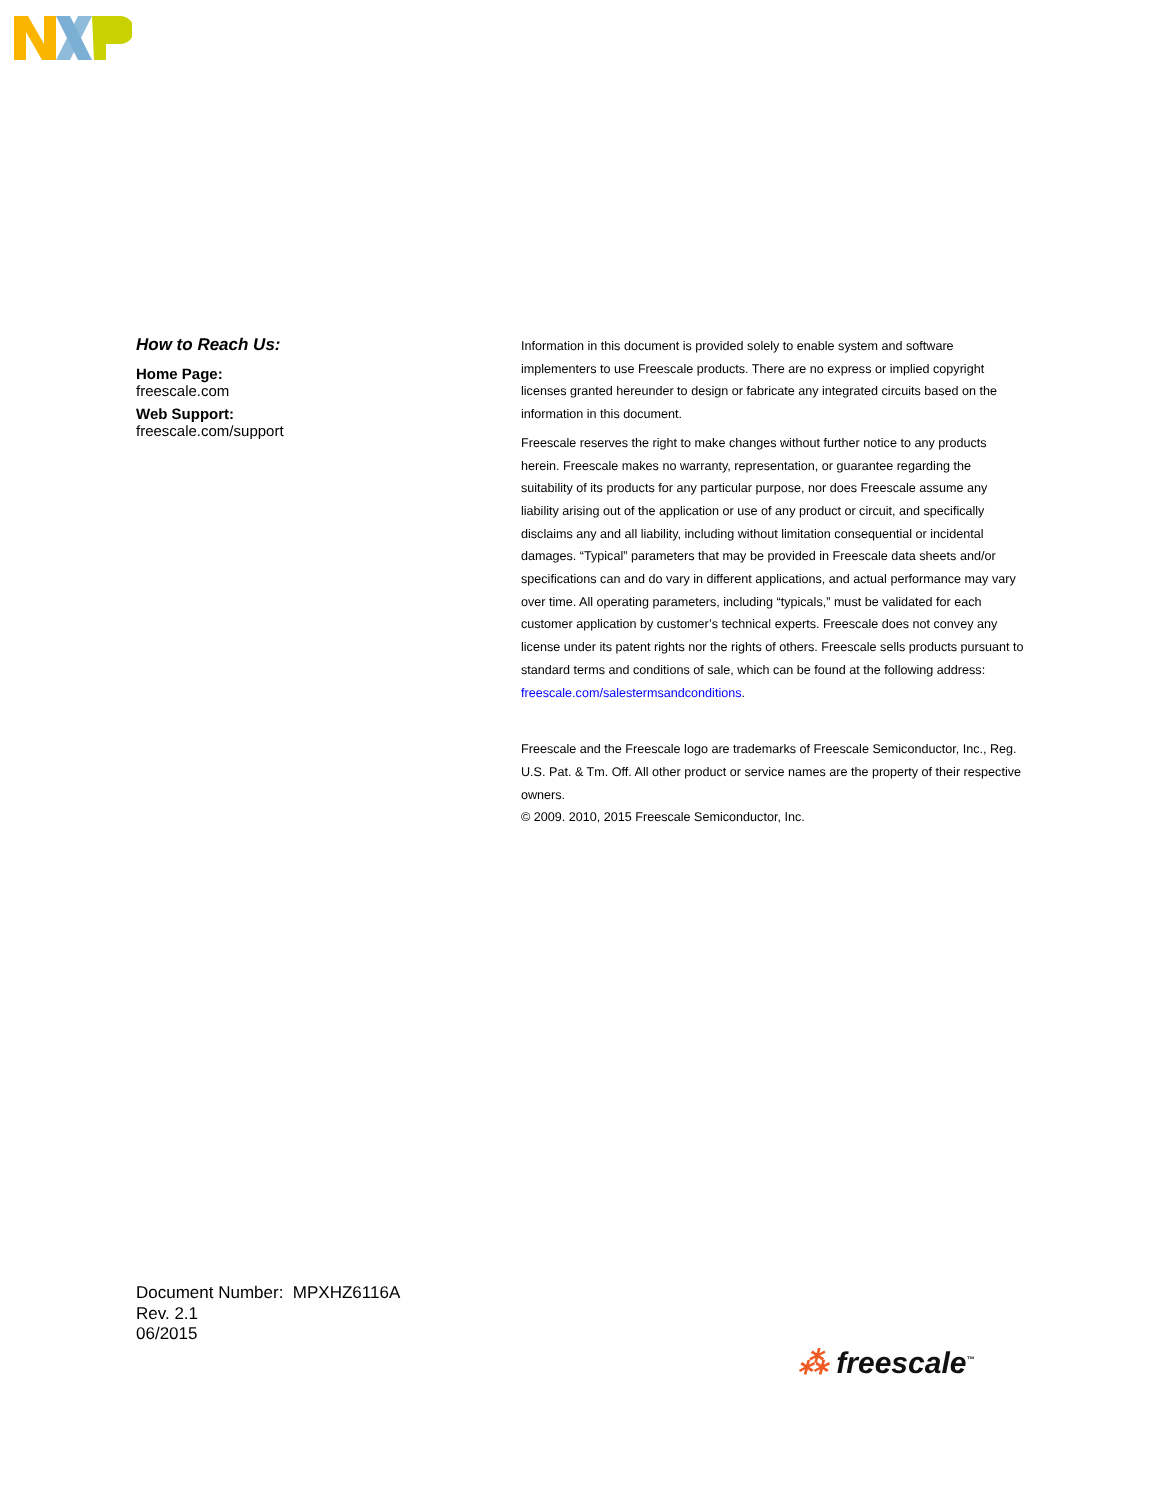How to Reach Us:
Home Page:
freescale.com
Web Support:
freescale.com/support
Information in this document is provided solely to enable system and software implementers to use Freescale products. There are no express or implied copyright licenses granted hereunder to design or fabricate any integrated circuits based on the information in this document.
Freescale reserves the right to make changes without further notice to any products herein. Freescale makes no warranty, representation, or guarantee regarding the suitability of its products for any particular purpose, nor does Freescale assume any liability arising out of the application or use of any product or circuit, and specifically disclaims any and all liability, including without limitation consequential or incidental damages. “Typical” parameters that may be provided in Freescale data sheets and/or specifications can and do vary in different applications, and actual performance may vary over time. All operating parameters, including “typicals,” must be validated for each customer application by customer’s technical experts. Freescale does not convey any license under its patent rights nor the rights of others. Freescale sells products pursuant to standard terms and conditions of sale, which can be found at the following address: freescale.com/salestermsandconditions.
Freescale and the Freescale logo are trademarks of Freescale Semiconductor, Inc., Reg. U.S. Pat. & Tm. Off. All other product or service names are the property of their respective owners.
© 2009. 2010, 2015 Freescale Semiconductor, Inc.
Document Number: MPXHZ6116A
Rev. 2.1
06/2015
⁂ freescale<sup>™</sup>